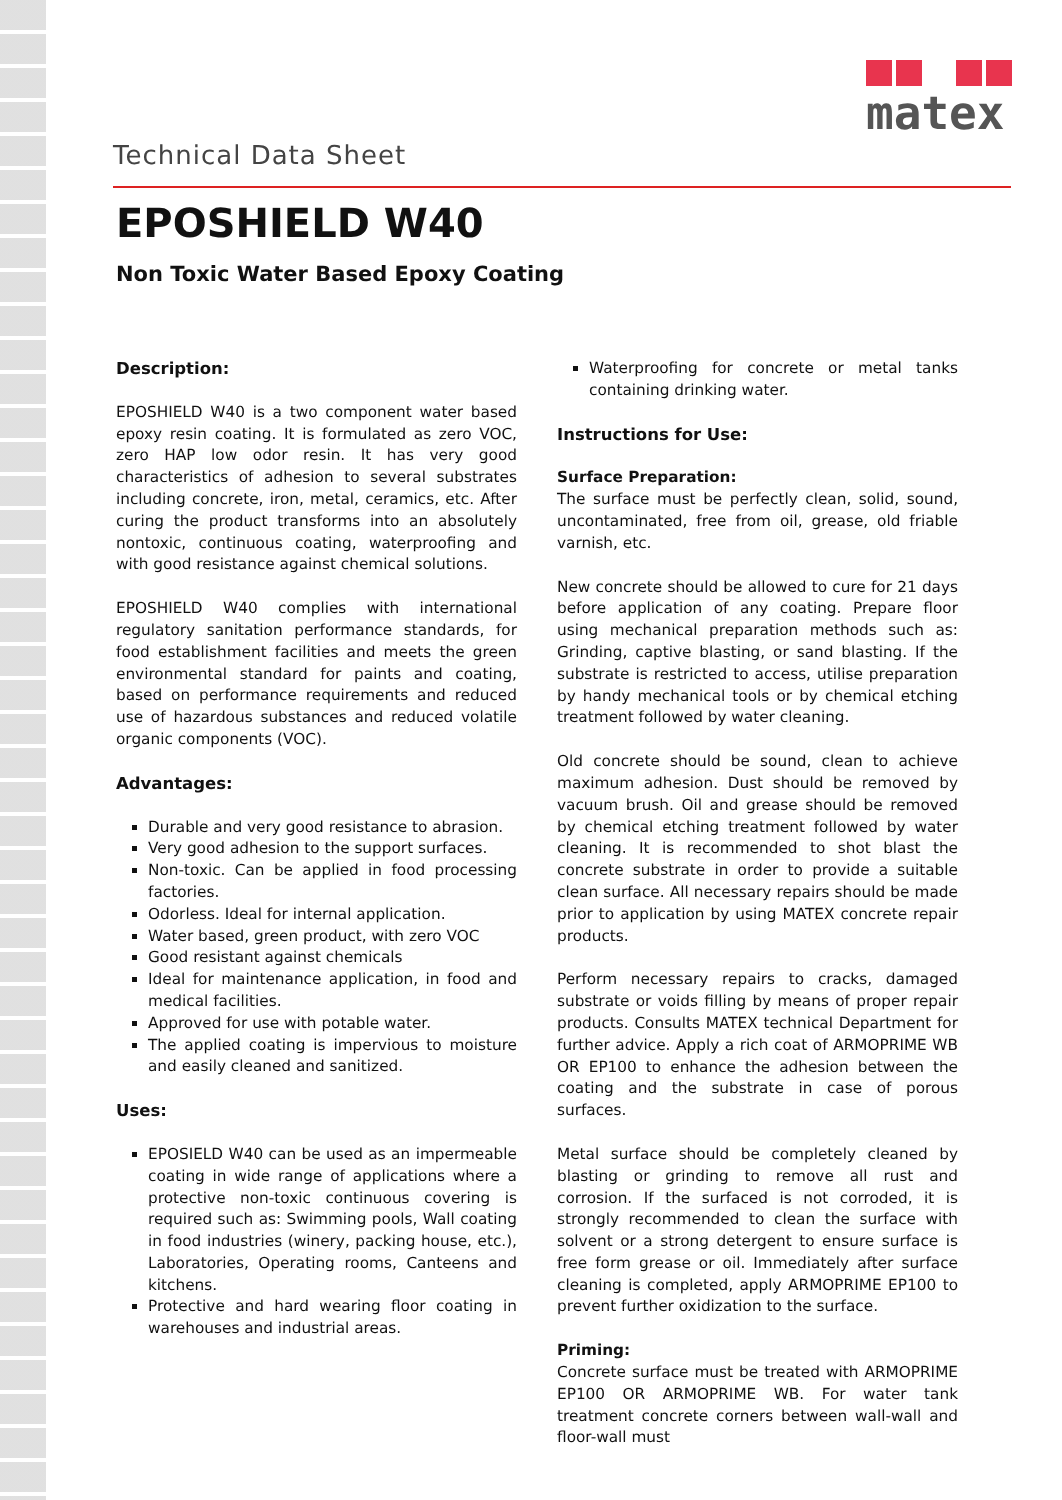Technical Data Sheet
matex
EPOSHIELD W40
Non Toxic Water Based Epoxy Coating
Description:
EPOSHIELD W40 is a two component water based epoxy resin coating. It is formulated as zero VOC, zero HAP low odor resin. It has very good characteristics of adhesion to several substrates including concrete, iron, metal, ceramics, etc. After curing the product transforms into an absolutely nontoxic, continuous coating, waterproofing and with good resistance against chemical solutions.
EPOSHIELD W40 complies with international regulatory sanitation performance standards, for food establishment facilities and meets the green environmental standard for paints and coating, based on performance requirements and reduced use of hazardous substances and reduced volatile organic components (VOC).
Advantages:
Durable and very good resistance to abrasion.
Very good adhesion to the support surfaces.
Non-toxic. Can be applied in food processing factories.
Odorless. Ideal for internal application.
Water based, green product, with zero VOC
Good resistant against chemicals
Ideal for maintenance application, in food and medical facilities.
Approved for use with potable water.
The applied coating is impervious to moisture and easily cleaned and sanitized.
Uses:
EPOSIELD W40 can be used as an impermeable coating in wide range of applications where a protective non-toxic continuous covering is required such as: Swimming pools, Wall coating in food industries (winery, packing house, etc.), Laboratories, Operating rooms, Canteens and kitchens.
Protective and hard wearing floor coating in warehouses and industrial areas.
Waterproofing for concrete or metal tanks containing drinking water.
Instructions for Use:
Surface Preparation:
The surface must be perfectly clean, solid, sound, uncontaminated, free from oil, grease, old friable varnish, etc.
New concrete should be allowed to cure for 21 days before application of any coating. Prepare floor using mechanical preparation methods such as: Grinding, captive blasting, or sand blasting. If the substrate is restricted to access, utilise preparation by handy mechanical tools or by chemical etching treatment followed by water cleaning.
Old concrete should be sound, clean to achieve maximum adhesion. Dust should be removed by vacuum brush. Oil and grease should be removed by chemical etching treatment followed by water cleaning. It is recommended to shot blast the concrete substrate in order to provide a suitable clean surface. All necessary repairs should be made prior to application by using MATEX concrete repair products.
Perform necessary repairs to cracks, damaged substrate or voids filling by means of proper repair products. Consults MATEX technical Department for further advice. Apply a rich coat of ARMOPRIME WB OR EP100 to enhance the adhesion between the coating and the substrate in case of porous surfaces.
Metal surface should be completely cleaned by blasting or grinding to remove all rust and corrosion. If the surfaced is not corroded, it is strongly recommended to clean the surface with solvent or a strong detergent to ensure surface is free form grease or oil. Immediately after surface cleaning is completed, apply ARMOPRIME EP100 to prevent further oxidization to the surface.
Priming:
Concrete surface must be treated with ARMOPRIME EP100 OR ARMOPRIME WB. For water tank treatment concrete corners between wall-wall and floor-wall must